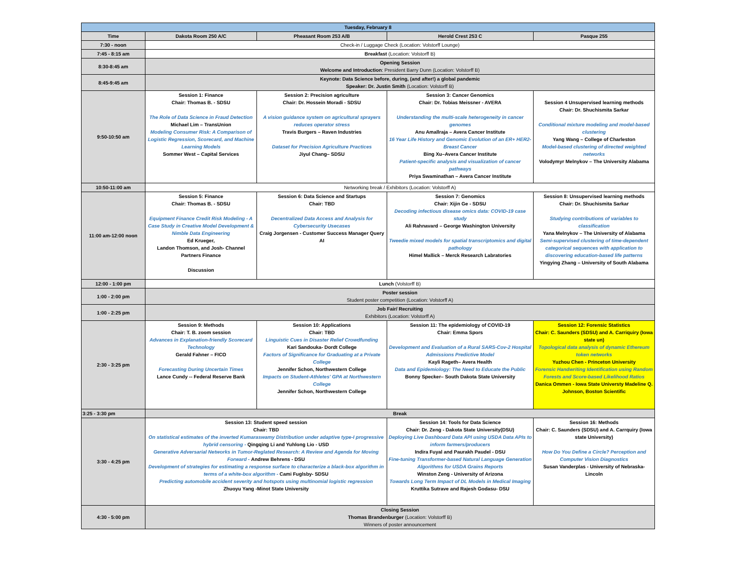| Tuesday, February 8 | | | | |
| Time | Dakota Room 250 A/C | Pheasant Room 253 A/B | Herold Crest 253 C | Pasque 255 |
| 7:30 - noon | Check-in / Luggage Check (Location: Volstorff Lounge) | | | |
| 7:45 - 8:15 am | Breakfast (Location: Volstorff B) | | | |
| 8:30-8:45 am | Opening Session Welcome and Introduction : President Barry Dunn (Location: Volstorff B) | | | |
| 8:45-9:45 am | Keynote: Data Science before, during, (and after!) a global pandemic Speaker: Dr. Justin Smith (Location: Volstorff B) | | | |
| 9:50-10:50 am | Session 1: Finance Chair: Thomas B. - SDSU The Role of Data Science in Fraud Detection Michael Lim – TransUnion Modeling Consumer Risk: A Comparison of Logistic Regression, Scorecard, and Machine Learning Models Sommer West – Capital Services | Session 2: Precision agriculture Chair: Dr. Hossein Moradi - SDSU A vision guidance system on agricultural sprayers reduces operator stress Travis Burgers – Raven Industries Dataset for Precision Agriculture Practices Jiyul Chang– SDSU | Session 3: Cancer Genomics Chair: Dr. Tobias Meissner - AVERA Understanding the multi-scale heterogeneity in cancer genomes Anu Amallraja – Avera Cancer Institute 16 Year Life History and Genomic Evolution of an ER+ HER2- Breast Cancer Bing Xu–Avera Cancer Institute Patient-specific analysis and visualization of cancer pathways Priya Swaminathan – Avera Cancer Institute | Session 4 Unsupervised learning methods Chair: Dr. Shuchismita Sarkar Conditional mixture modeling and model-based clustering Yang Wang – College of Charleston Model-based clustering of directed weighted networks Volodymyr Melnykov – The University Alabama |
| 10:50-11:00 am | Networking break / Exhibitors (Location: Volstorff A) | | | |
| 11:00 am-12:00 noon | Session 5: Finance Chair: Thomas B. - SDSU Equipment Finance Credit Risk Modeling - A Case Study in Creative Model Development & Nimble Data Engineering Ed Krueger, Landon Thomson, and Josh- Channel Partners Finance Discussion | Session 6: Data Science and Startups Chair: TBD Decentralized Data Access and Analysis for Cybersecurity Usecases Craig Jorgensen - Customer Success Manager Query AI | Session 7: Genomics Chair: Xijin Ge - SDSU Decoding infectious disease omics data: COVID-19 case study Ali Rahnavard – George Washington University Tweedie mixed models for spatial transcriptomics and digital pathology Himel Mallick – Merck Research Labratories | Session 8: Unsupervised learning methods Chair: Dr. Shuchismita Sarkar Studying contributions of variables to classification Yana Melnykov – The University of Alabama Semi-supervised clustering of time-dependent categorical sequences with application to discovering education-based life patterns Yingying Zhang – University of South Alabama |
| 12:00 - 1:00 pm | Lunch (Volstorff B) | | | |
| 1:00 - 2:00 pm | Poster session Student poster competition (Location: Volstorff A) | | | |
| 1:00 - 2:25 pm | Job Fair/ Recruiting Exhibitors (Location: Volstorff A) | | | |
| 2:30 - 3:25 pm | Session 9: Methods Chair: T. B. zoom session Advances in Explanation-friendly Scorecard Technology Gerald Fahner – FICO Forecasting During Uncertain Times Lance Cundy -- Federal Reserve Bank | Session 10: Applications Chair: TBD Linguistic Cues in Disaster Relief Crowdfunding Kari Sandouka- Dordt College Factors of Significance for Graduating at a Private College Jennifer Schon, Northwestern College Impacts on Student-Athletes' GPA at Northwestern College Jennifer Schon, Northwestern College | Session 11: The epidemiology of COVID-19 Chair: Emma Spors Development and Evaluation of a Rural SARS-Cov-2 Hospital Admissions Predictive Model Kayli Rageth– Avera Health Data and Epidemiology: The Need to Educate the Public Bonny Specker– South Dakota State University | Session 12: Forensic Statistics Chair: C. Saunders (SDSU) and A. Carriquiry (Iowa state un) Topological data analysis of dynamic Ethereum token networks Yuzhou Chen - Princeton University Forensic Handwriting Identification using Random Forests and Score-based Likelihood Ratios Danica Ommen - Iowa State Universty Madeline Q. Johnson, Boston Scientific |
| 3:25 - 3:30 pm | Break | | | |
| 3:30 - 4:25 pm | Session 13: Student speed session Chair: TBD On statistical estimates of the inverted Kumaraswamy Distribution under adaptive type-I progressive hybrid censoring - Qingqing Li and Yuhlong Lio - USD Generative Adversarial Networks in Tumor-Reglated Research: A Review and Agenda for Moving Forward - Andrew Behrens - DSU Development of strategies for estimating a response surface to characterize a black-box algorithm in terms of a white-box algorithm - Cami Fuglsby- SDSU Predicting automobile accident severity and hotspots using multinomial logistic regression Zhuoyu Yang -Minot State University | | Session 14: Tools for Data Science Chair: Dr. Zeng - Dakota State University(DSU) Deploying Live Dashboard Data API using USDA Data APIs to inform farmers/producers Indira Fuyal and Paurakh Paudel - DSU Fine-tuning Transformer-based Natural Language Generation Algorithms for USDA Grains Reports Winston Zeng - University of Arizona Towards Long Term Impact of DL Models in Medical Imaging Kruttika Sutrave and Rajesh Godasu- DSU | Session 16: Methods Chair: C. Saunders (SDSU) and A. Carrquiry (Iowa state University) How Do You Define a Circle? Perception and Computer Vision Diagnostics Susan Vanderplas - University of Nebraska-Lincoln |
| 4:30 - 5:00 pm | Closing Session Thomas Brandenburger (Location: Volstorff B) Winners of poster announcement | | | |